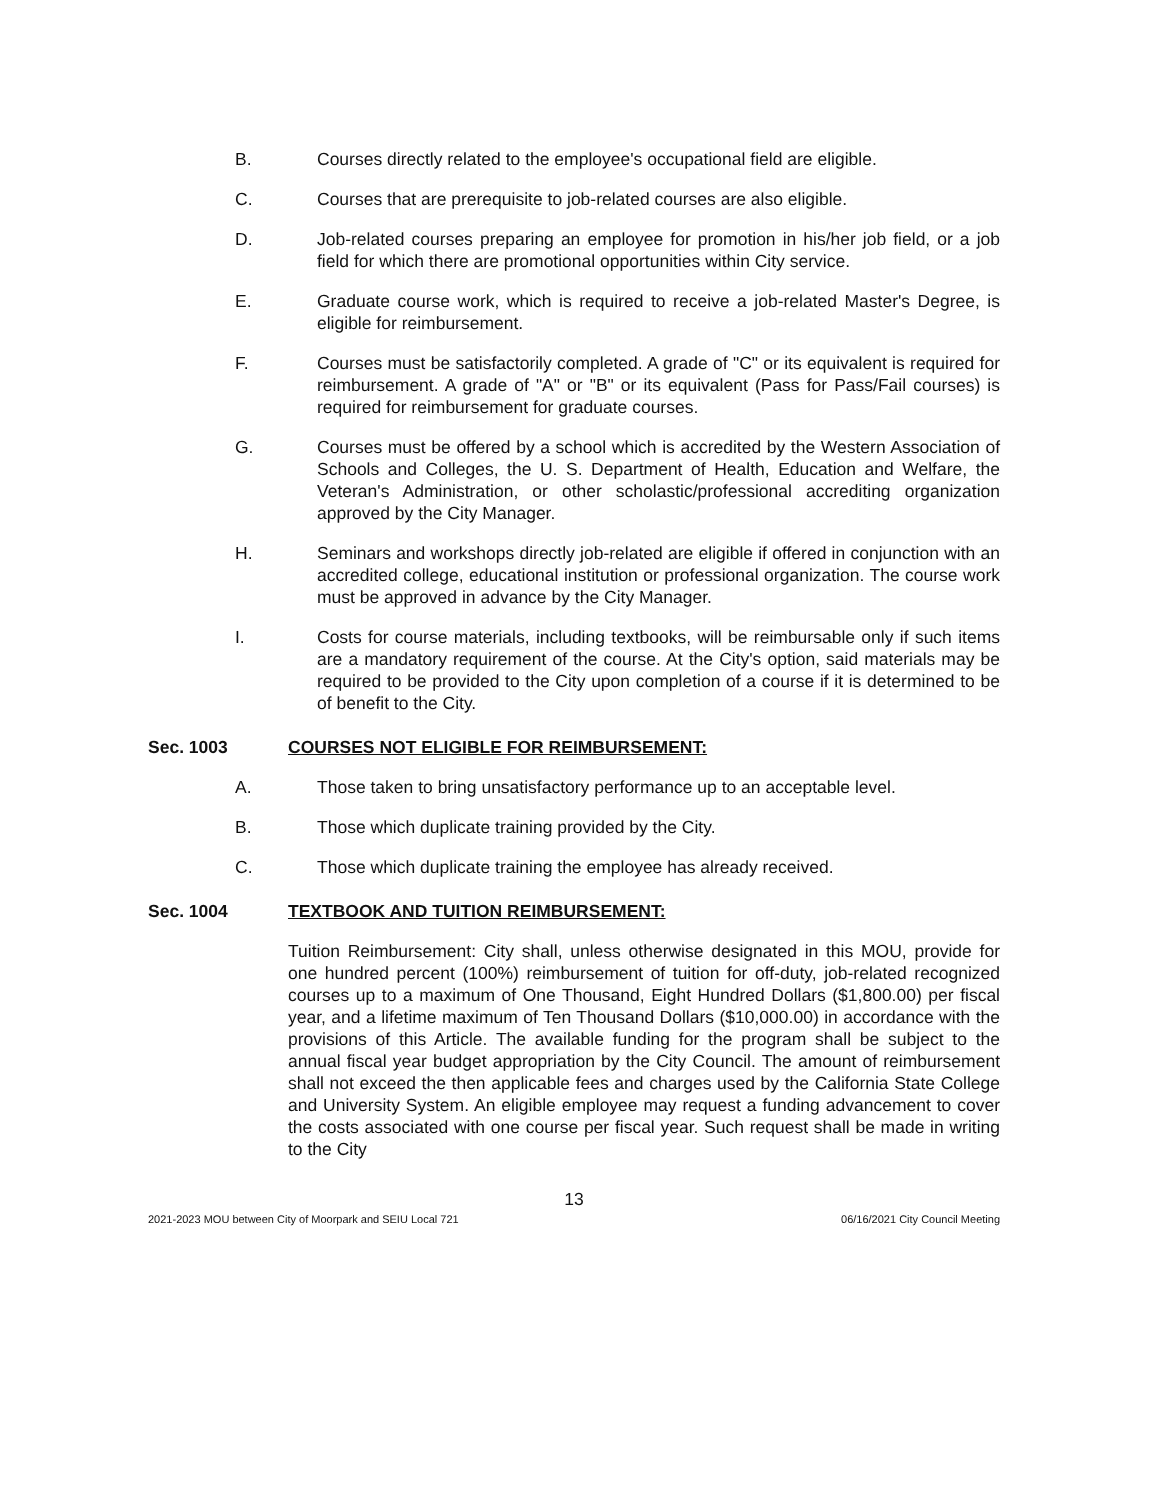B. Courses directly related to the employee's occupational field are eligible.
C. Courses that are prerequisite to job-related courses are also eligible.
D. Job-related courses preparing an employee for promotion in his/her job field, or a job field for which there are promotional opportunities within City service.
E. Graduate course work, which is required to receive a job-related Master's Degree, is eligible for reimbursement.
F. Courses must be satisfactorily completed. A grade of "C" or its equivalent is required for reimbursement. A grade of "A" or "B" or its equivalent (Pass for Pass/Fail courses) is required for reimbursement for graduate courses.
G. Courses must be offered by a school which is accredited by the Western Association of Schools and Colleges, the U. S. Department of Health, Education and Welfare, the Veteran's Administration, or other scholastic/professional accrediting organization approved by the City Manager.
H. Seminars and workshops directly job-related are eligible if offered in conjunction with an accredited college, educational institution or professional organization. The course work must be approved in advance by the City Manager.
I. Costs for course materials, including textbooks, will be reimbursable only if such items are a mandatory requirement of the course. At the City's option, said materials may be required to be provided to the City upon completion of a course if it is determined to be of benefit to the City.
Sec. 1003 COURSES NOT ELIGIBLE FOR REIMBURSEMENT:
A. Those taken to bring unsatisfactory performance up to an acceptable level.
B. Those which duplicate training provided by the City.
C. Those which duplicate training the employee has already received.
Sec. 1004 TEXTBOOK AND TUITION REIMBURSEMENT:
Tuition Reimbursement: City shall, unless otherwise designated in this MOU, provide for one hundred percent (100%) reimbursement of tuition for off-duty, job-related recognized courses up to a maximum of One Thousand, Eight Hundred Dollars ($1,800.00) per fiscal year, and a lifetime maximum of Ten Thousand Dollars ($10,000.00) in accordance with the provisions of this Article. The available funding for the program shall be subject to the annual fiscal year budget appropriation by the City Council. The amount of reimbursement shall not exceed the then applicable fees and charges used by the California State College and University System. An eligible employee may request a funding advancement to cover the costs associated with one course per fiscal year. Such request shall be made in writing to the City
13
2021-2023 MOU between City of Moorpark and SEIU Local 721 06/16/2021 City Council Meeting